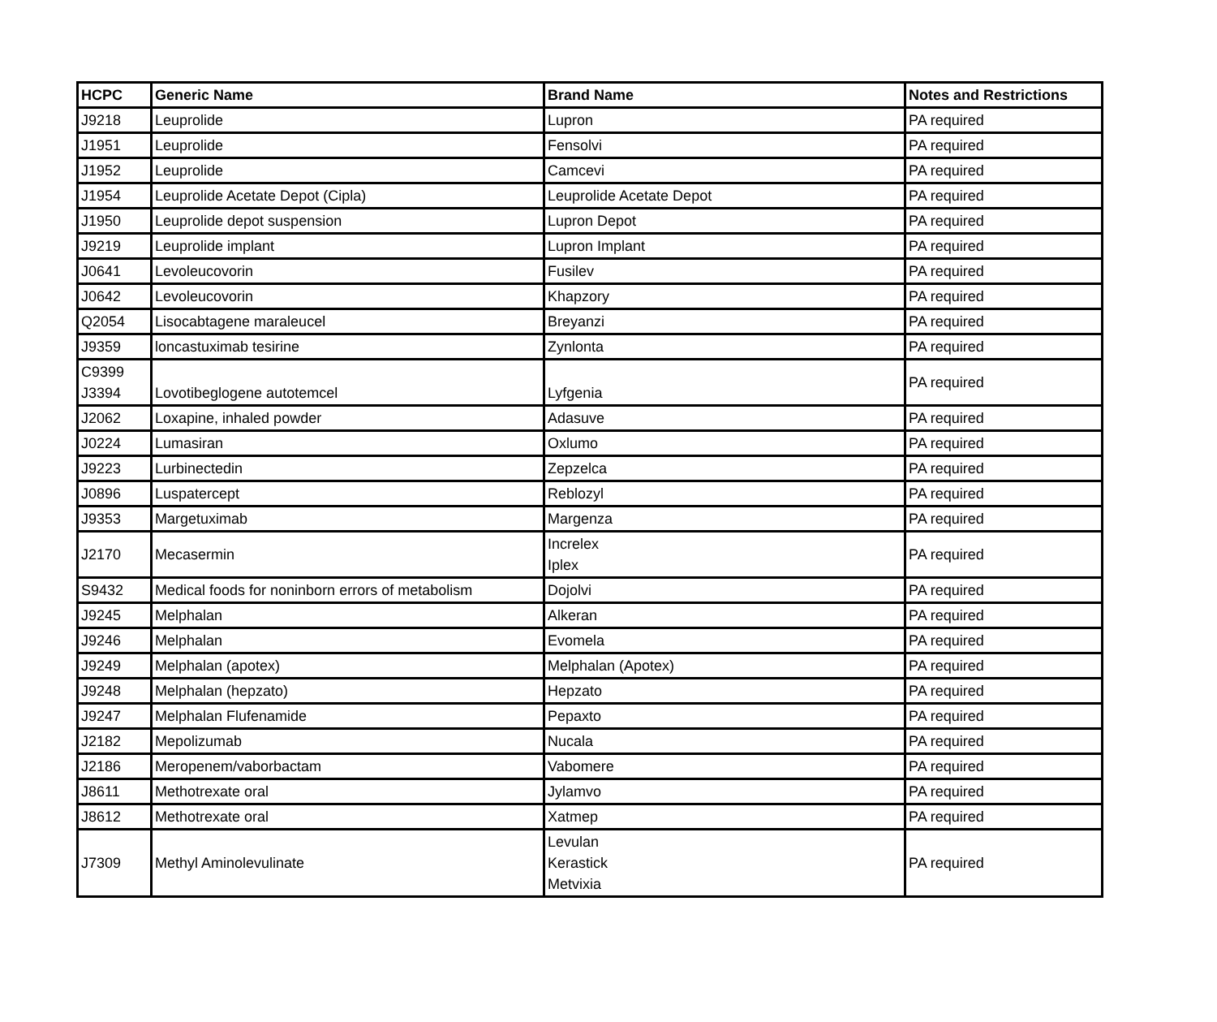| HCPC | Generic Name | Brand Name | Notes and Restrictions |
| --- | --- | --- | --- |
| J9218 | Leuprolide | Lupron | PA required |
| J1951 | Leuprolide | Fensolvi | PA required |
| J1952 | Leuprolide | Camcevi | PA required |
| J1954 | Leuprolide Acetate Depot (Cipla) | Leuprolide Acetate Depot | PA required |
| J1950 | Leuprolide depot suspension | Lupron Depot | PA required |
| J9219 | Leuprolide implant | Lupron Implant | PA required |
| J0641 | Levoleucovorin | Fusilev | PA required |
| J0642 | Levoleucovorin | Khapzory | PA required |
| Q2054 | Lisocabtagene maraleucel | Breyanzi | PA required |
| J9359 | loncastuximab tesirine | Zynlonta | PA required |
| C9399 J3394 | Lovotibeglogene autotemcel | Lyfgenia | PA required |
| J2062 | Loxapine, inhaled powder | Adasuve | PA required |
| J0224 | Lumasiran | Oxlumo | PA required |
| J9223 | Lurbinectedin | Zepzelca | PA required |
| J0896 | Luspatercept | Reblozyl | PA required |
| J9353 | Margetuximab | Margenza | PA required |
| J2170 | Mecasermin | Increlex Iplex | PA required |
| S9432 | Medical foods for noninborn errors of metabolism | Dojolvi | PA required |
| J9245 | Melphalan | Alkeran | PA required |
| J9246 | Melphalan | Evomela | PA required |
| J9249 | Melphalan (apotex) | Melphalan (Apotex) | PA required |
| J9248 | Melphalan (hepzato) | Hepzato | PA required |
| J9247 | Melphalan Flufenamide | Pepaxto | PA required |
| J2182 | Mepolizumab | Nucala | PA required |
| J2186 | Meropenem/vaborbactam | Vabomere | PA required |
| J8611 | Methotrexate oral | Jylamvo | PA required |
| J8612 | Methotrexate oral | Xatmep | PA required |
| J7309 | Methyl Aminolevulinate | Levulan Kerastick Metvixia | PA required |